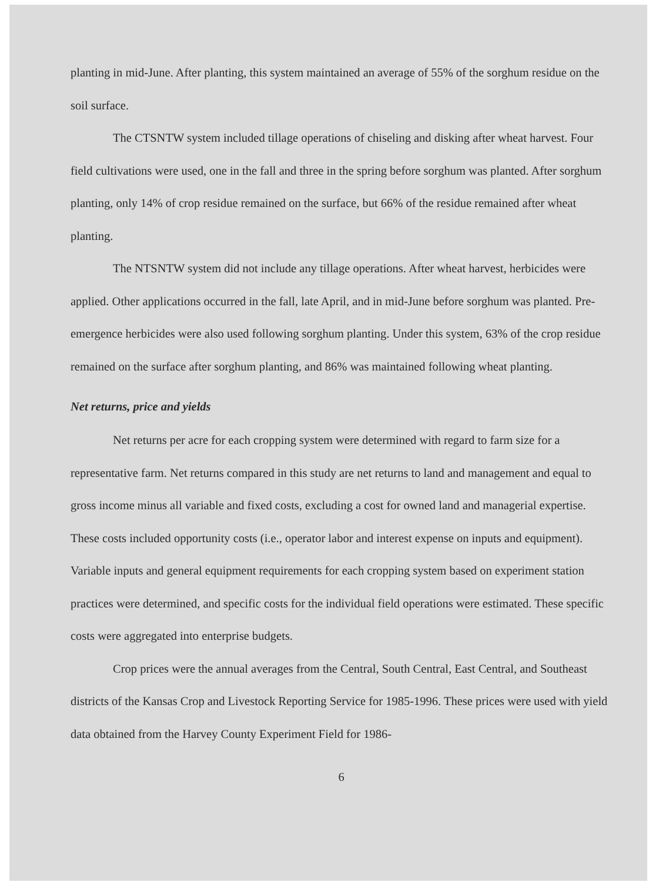planting in mid-June. After planting, this system maintained an average of 55% of the sorghum residue on the soil surface.
The CTSNTW system included tillage operations of chiseling and disking after wheat harvest. Four field cultivations were used, one in the fall and three in the spring before sorghum was planted. After sorghum planting, only 14% of crop residue remained on the surface, but 66% of the residue remained after wheat planting.
The NTSNTW system did not include any tillage operations. After wheat harvest, herbicides were applied. Other applications occurred in the fall, late April, and in mid-June before sorghum was planted. Pre-emergence herbicides were also used following sorghum planting. Under this system, 63% of the crop residue remained on the surface after sorghum planting, and 86% was maintained following wheat planting.
Net returns, price and yields
Net returns per acre for each cropping system were determined with regard to farm size for a representative farm. Net returns compared in this study are net returns to land and management and equal to gross income minus all variable and fixed costs, excluding a cost for owned land and managerial expertise. These costs included opportunity costs (i.e., operator labor and interest expense on inputs and equipment). Variable inputs and general equipment requirements for each cropping system based on experiment station practices were determined, and specific costs for the individual field operations were estimated. These specific costs were aggregated into enterprise budgets.
Crop prices were the annual averages from the Central, South Central, East Central, and Southeast districts of the Kansas Crop and Livestock Reporting Service for 1985-1996. These prices were used with yield data obtained from the Harvey County Experiment Field for 1986-
6